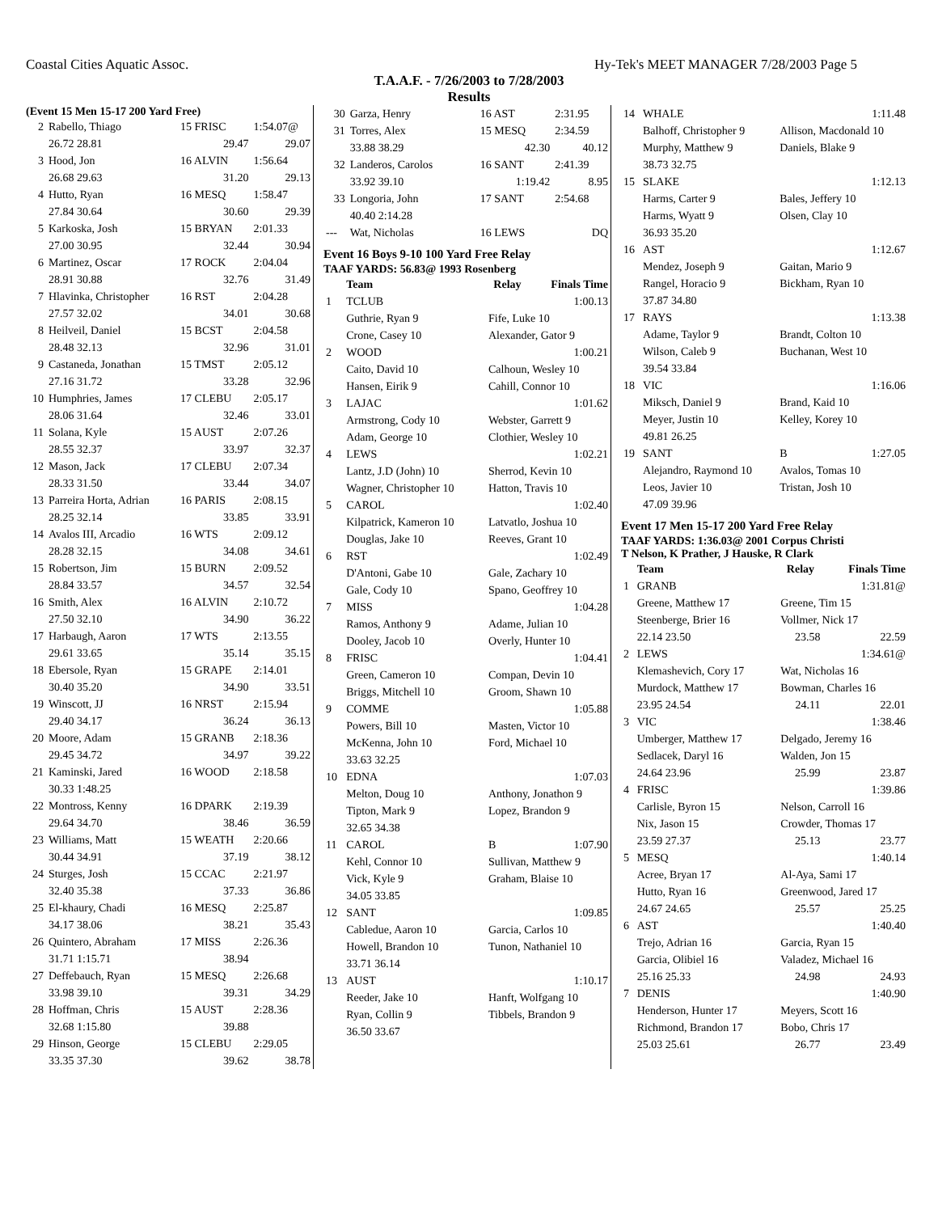Coastal Cities Aquatic Assoc. Hy-Tek's MEET MANAGER 7/28/2003 Page 5
T.A.A.F. - 7/26/2003 to 7/28/2003
Results
(Event 15 Men 15-17 200 Yard Free)
| 2 | Rabello, Thiago | 15 FRISC | 1:54.07@ |
| | 26.72 28.81 | 29.47 | 29.07 |
| 3 | Hood, Jon | 16 ALVIN | 1:56.64 |
| | 26.68 29.63 | 31.20 | 29.13 |
| 4 | Hutto, Ryan | 16 MESQ | 1:58.47 |
| | 27.84 30.64 | 30.60 | 29.39 |
| 5 | Karkoska, Josh | 15 BRYAN | 2:01.33 |
| | 27.00 30.95 | 32.44 | 30.94 |
| 6 | Martinez, Oscar | 17 ROCK | 2:04.04 |
| | 28.91 30.88 | 32.76 | 31.49 |
| 7 | Hlavinka, Christopher | 16 RST | 2:04.28 |
| | 27.57 32.02 | 34.01 | 30.68 |
| 8 | Heilveil, Daniel | 15 BCST | 2:04.58 |
| | 28.48 32.13 | 32.96 | 31.01 |
| 9 | Castaneda, Jonathan | 15 TMST | 2:05.12 |
| | 27.16 31.72 | 33.28 | 32.96 |
| 10 | Humphries, James | 17 CLEBU | 2:05.17 |
| | 28.06 31.64 | 32.46 | 33.01 |
| 11 | Solana, Kyle | 15 AUST | 2:07.26 |
| | 28.55 32.37 | 33.97 | 32.37 |
| 12 | Mason, Jack | 17 CLEBU | 2:07.34 |
| | 28.33 31.50 | 33.44 | 34.07 |
| 13 | Parreira Horta, Adrian | 16 PARIS | 2:08.15 |
| | 28.25 32.14 | 33.85 | 33.91 |
| 14 | Avalos III, Arcadio | 16 WTS | 2:09.12 |
| | 28.28 32.15 | 34.08 | 34.61 |
| 15 | Robertson, Jim | 15 BURN | 2:09.52 |
| | 28.84 33.57 | 34.57 | 32.54 |
| 16 | Smith, Alex | 16 ALVIN | 2:10.72 |
| | 27.50 32.10 | 34.90 | 36.22 |
| 17 | Harbaugh, Aaron | 17 WTS | 2:13.55 |
| | 29.61 33.65 | 35.14 | 35.15 |
| 18 | Ebersole, Ryan | 15 GRAPE | 2:14.01 |
| | 30.40 35.20 | 34.90 | 33.51 |
| 19 | Winscott, JJ | 16 NRST | 2:15.94 |
| | 29.40 34.17 | 36.24 | 36.13 |
| 20 | Moore, Adam | 15 GRANB | 2:18.36 |
| | 29.45 34.72 | 34.97 | 39.22 |
| 21 | Kaminski, Jared | 16 WOOD | 2:18.58 |
| | 30.33 1:48.25 | | |
| 22 | Montross, Kenny | 16 DPARK | 2:19.39 |
| | 29.64 34.70 | 38.46 | 36.59 |
| 23 | Williams, Matt | 15 WEATH | 2:20.66 |
| | 30.44 34.91 | 37.19 | 38.12 |
| 24 | Sturges, Josh | 15 CCAC | 2:21.97 |
| | 32.40 35.38 | 37.33 | 36.86 |
| 25 | El-khaury, Chadi | 16 MESQ | 2:25.87 |
| | 34.17 38.06 | 38.21 | 35.43 |
| 26 | Quintero, Abraham | 17 MISS | 2:26.36 |
| | 31.71 1:15.71 | 38.94 | |
| 27 | Deffebauch, Ryan | 15 MESQ | 2:26.68 |
| | 33.98 39.10 | 39.31 | 34.29 |
| 28 | Hoffman, Chris | 15 AUST | 2:28.36 |
| | 32.68 1:15.80 | 39.88 | |
| 29 | Hinson, George | 15 CLEBU | 2:29.05 |
| | 33.35 37.30 | 39.62 | 38.78 |
| 30 | Garza, Henry | 16 AST | 2:31.95 |
| 31 | Torres, Alex | 15 MESQ | 2:34.59 |
| | 33.88 38.29 | 42.30 | 40.12 |
| 32 | Landeros, Carolos | 16 SANT | 2:41.39 |
| | 33.92 39.10 | 1:19.42 | 8.95 |
| 33 | Longoria, John | 17 SANT | 2:54.68 |
| | 40.40 2:14.28 | | |
| --- | Wat, Nicholas | 16 LEWS | DQ |
Event 16 Boys 9-10 100 Yard Free Relay
TAAF YARDS: 56.83@ 1993 Rosenberg
| | Team | Relay | Finals Time |
| --- | --- | --- | --- |
| 1 | TCLUB | | 1:00.13 |
| | Guthrie, Ryan 9 | Fife, Luke 10 | |
| | Crone, Casey 10 | Alexander, Gator 9 | |
| 2 | WOOD | | 1:00.21 |
| | Caito, David 10 | Calhoun, Wesley 10 | |
| | Hansen, Eirik 9 | Cahill, Connor 10 | |
| 3 | LAJAC | | 1:01.62 |
| | Armstrong, Cody 10 | Webster, Garrett 9 | |
| | Adam, George 10 | Clothier, Wesley 10 | |
| 4 | LEWS | | 1:02.21 |
| | Lantz, J.D (John) 10 | Sherrod, Kevin 10 | |
| | Wagner, Christopher 10 | Hatton, Travis 10 | |
| 5 | CAROL | | 1:02.40 |
| | Kilpatrick, Kameron 10 | Latvatlo, Joshua 10 | |
| | Douglas, Jake 10 | Reeves, Grant 10 | |
| 6 | RST | | 1:02.49 |
| | D'Antoni, Gabe 10 | Gale, Zachary 10 | |
| | Gale, Cody 10 | Spano, Geoffrey 10 | |
| 7 | MISS | | 1:04.28 |
| | Ramos, Anthony 9 | Adame, Julian 10 | |
| | Dooley, Jacob 10 | Overly, Hunter 10 | |
| 8 | FRISC | | 1:04.41 |
| | Green, Cameron 10 | Compan, Devin 10 | |
| | Briggs, Mitchell 10 | Groom, Shawn 10 | |
| 9 | COMME | | 1:05.88 |
| | Powers, Bill 10 | Masten, Victor 10 | |
| | McKenna, John 10 | Ford, Michael 10 | |
| | 33.63 32.25 | | |
| 10 | EDNA | | 1:07.03 |
| | Melton, Doug 10 | Anthony, Jonathon 9 | |
| | Tipton, Mark 9 | Lopez, Brandon 9 | |
| | 32.65 34.38 | | |
| 11 | CAROL | B | 1:07.90 |
| | Kehl, Connor 10 | Sullivan, Matthew 9 | |
| | Vick, Kyle 9 | Graham, Blaise 10 | |
| | 34.05 33.85 | | |
| 12 | SANT | | 1:09.85 |
| | Cabledue, Aaron 10 | Garcia, Carlos 10 | |
| | Howell, Brandon 10 | Tunon, Nathaniel 10 | |
| | 33.71 36.14 | | |
| 13 | AUST | | 1:10.17 |
| | Reeder, Jake 10 | Hanft, Wolfgang 10 | |
| | Ryan, Collin 9 | Tibbels, Brandon 9 | |
| | 36.50 33.67 | | |
| 14 | WHALE | | 1:11.48 |
| | Balhoff, Christopher 9 | Allison, Macdonald 10 | |
| | Murphy, Matthew 9 | Daniels, Blake 9 | |
| | 38.73 32.75 | | |
| 15 | SLAKE | | 1:12.13 |
| | Harms, Carter 9 | Bales, Jeffery 10 | |
| | Harms, Wyatt 9 | Olsen, Clay 10 | |
| | 36.93 35.20 | | |
| 16 | AST | | 1:12.67 |
| | Mendez, Joseph 9 | Gaitan, Mario 9 | |
| | Rangel, Horacio 9 | Bickham, Ryan 10 | |
| | 37.87 34.80 | | |
| 17 | RAYS | | 1:13.38 |
| | Adame, Taylor 9 | Brandt, Colton 10 | |
| | Wilson, Caleb 9 | Buchanan, West 10 | |
| | 39.54 33.84 | | |
| 18 | VIC | | 1:16.06 |
| | Miksch, Daniel 9 | Brand, Kaid 10 | |
| | Meyer, Justin 10 | Kelley, Korey 10 | |
| | 49.81 26.25 | | |
| 19 | SANT | B | 1:27.05 |
| | Alejandro, Raymond 10 | Avalos, Tomas 10 | |
| | Leos, Javier 10 | Tristan, Josh 10 | |
| | 47.09 39.96 | | |
Event 17 Men 15-17 200 Yard Free Relay
TAAF YARDS: 1:36.03@ 2001 Corpus Christi
T Nelson, K Prather, J Hauske, R Clark
| | Team | Relay | Finals Time |
| --- | --- | --- | --- |
| 1 | GRANB | | 1:31.81@ |
| | Greene, Matthew 17 | Greene, Tim 15 | |
| | Steenberge, Brier 16 | Vollmer, Nick 17 | |
| | 22.14 23.50 | 23.58 | 22.59 |
| 2 | LEWS | | 1:34.61@ |
| | Klemashevich, Cory 17 | Wat, Nicholas 16 | |
| | Murdock, Matthew 17 | Bowman, Charles 16 | |
| | 23.95 24.54 | 24.11 | 22.01 |
| 3 | VIC | | 1:38.46 |
| | Umberger, Matthew 17 | Delgado, Jeremy 16 | |
| | Sedlacek, Daryl 16 | Walden, Jon 15 | |
| | 24.64 23.96 | 25.99 | 23.87 |
| 4 | FRISC | | 1:39.86 |
| | Carlisle, Byron 15 | Nelson, Carroll 16 | |
| | Nix, Jason 15 | Crowder, Thomas 17 | |
| | 23.59 27.37 | 25.13 | 23.77 |
| 5 | MESQ | | 1:40.14 |
| | Acree, Bryan 17 | Al-Aya, Sami 17 | |
| | Hutto, Ryan 16 | Greenwood, Jared 17 | |
| | 24.67 24.65 | 25.57 | 25.25 |
| 6 | AST | | 1:40.40 |
| | Trejo, Adrian 16 | Garcia, Ryan 15 | |
| | Garcia, Olibiel 16 | Valadez, Michael 16 | |
| | 25.16 25.33 | 24.98 | 24.93 |
| 7 | DENIS | | 1:40.90 |
| | Henderson, Hunter 17 | Meyers, Scott 16 | |
| | Richmond, Brandon 17 | Bobo, Chris 17 | |
| | 25.03 25.61 | 26.77 | 23.49 |